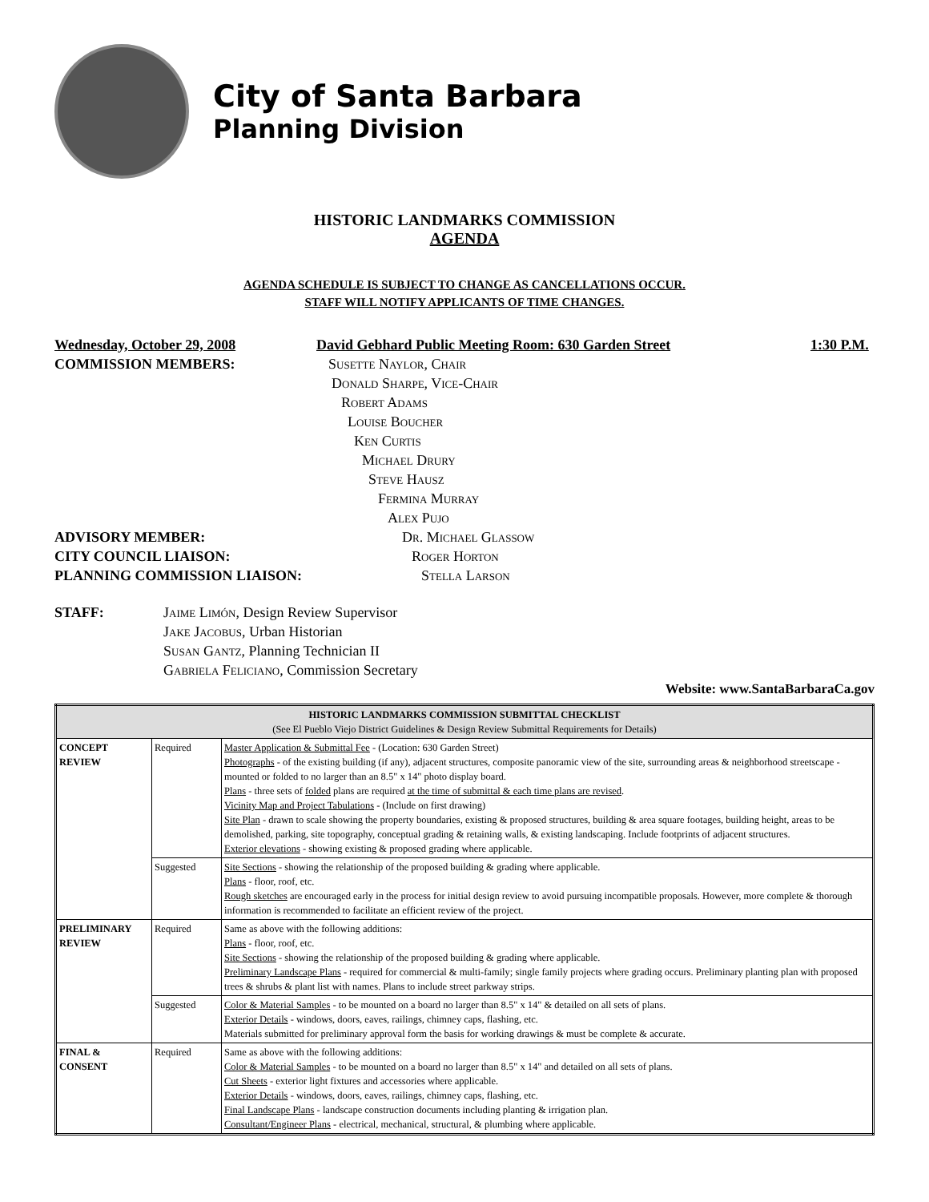City of Santa Barbara
Planning Division
HISTORIC LANDMARKS COMMISSION
AGENDA
AGENDA SCHEDULE IS SUBJECT TO CHANGE AS CANCELLATIONS OCCUR.
STAFF WILL NOTIFY APPLICANTS OF TIME CHANGES.
Wednesday, October 29, 2008 David Gebhard Public Meeting Room: 630 Garden Street 1:30 P.M.
COMMISSION MEMBERS: Susette Naylor, Chair
Donald Sharpe, Vice-Chair
Robert Adams
Louise Boucher
Ken Curtis
Michael Drury
Steve Hausz
Fermina Murray
Alex Pujo
ADVISORY MEMBER: Dr. Michael Glassow
CITY COUNCIL LIAISON: Roger Horton
PLANNING COMMISSION LIAISON: Stella Larson
STAFF: Jaime Limón, Design Review Supervisor
Jake Jacobus, Urban Historian
Susan Gantz, Planning Technician II
Gabriela Feliciano, Commission Secretary
Website: www.SantaBarbaraCa.gov
| HISTORIC LANDMARKS COMMISSION SUBMITTAL CHECKLIST (See El Pueblo Viejo District Guidelines & Design Review Submittal Requirements for Details) | | |
| CONCEPT REVIEW | Required | Master Application & Submittal Fee - (Location: 630 Garden Street) Photographs - of the existing building (if any), adjacent structures, composite panoramic view of the site, surrounding areas & neighborhood streetscape - mounted or folded to no larger than an 8.5" x 14" photo display board. Plans - three sets of folded plans are required at the time of submittal & each time plans are revised . Vicinity Map and Project Tabulations - (Include on first drawing) Site Plan - drawn to scale showing the property boundaries, existing & proposed structures, building & area square footages, building height, areas to be demolished, parking, site topography, conceptual grading & retaining walls, & existing landscaping. Include footprints of adjacent structures. Exterior elevations - showing existing & proposed grading where applicable. |
| | Suggested | Site Sections - showing the relationship of the proposed building & grading where applicable. Plans - floor, roof, etc. Rough sketches are encouraged early in the process for initial design review to avoid pursuing incompatible proposals. However, more complete & thorough information is recommended to facilitate an efficient review of the project. |
| PRELIMINARY REVIEW | Required | Same as above with the following additions: Plans - floor, roof, etc. Site Sections - showing the relationship of the proposed building & grading where applicable. Preliminary Landscape Plans - required for commercial & multi-family; single family projects where grading occurs. Preliminary planting plan with proposed trees & shrubs & plant list with names. Plans to include street parkway strips. |
| | Suggested | Color & Material Samples - to be mounted on a board no larger than 8.5" x 14" & detailed on all sets of plans. Exterior Details - windows, doors, eaves, railings, chimney caps, flashing, etc. Materials submitted for preliminary approval form the basis for working drawings & must be complete & accurate. |
| FINAL & CONSENT | Required | Same as above with the following additions: Color & Material Samples - to be mounted on a board no larger than 8.5" x 14" and detailed on all sets of plans. Cut Sheets - exterior light fixtures and accessories where applicable. Exterior Details - windows, doors, eaves, railings, chimney caps, flashing, etc. Final Landscape Plans - landscape construction documents including planting & irrigation plan. Consultant/Engineer Plans - electrical, mechanical, structural, & plumbing where applicable. |